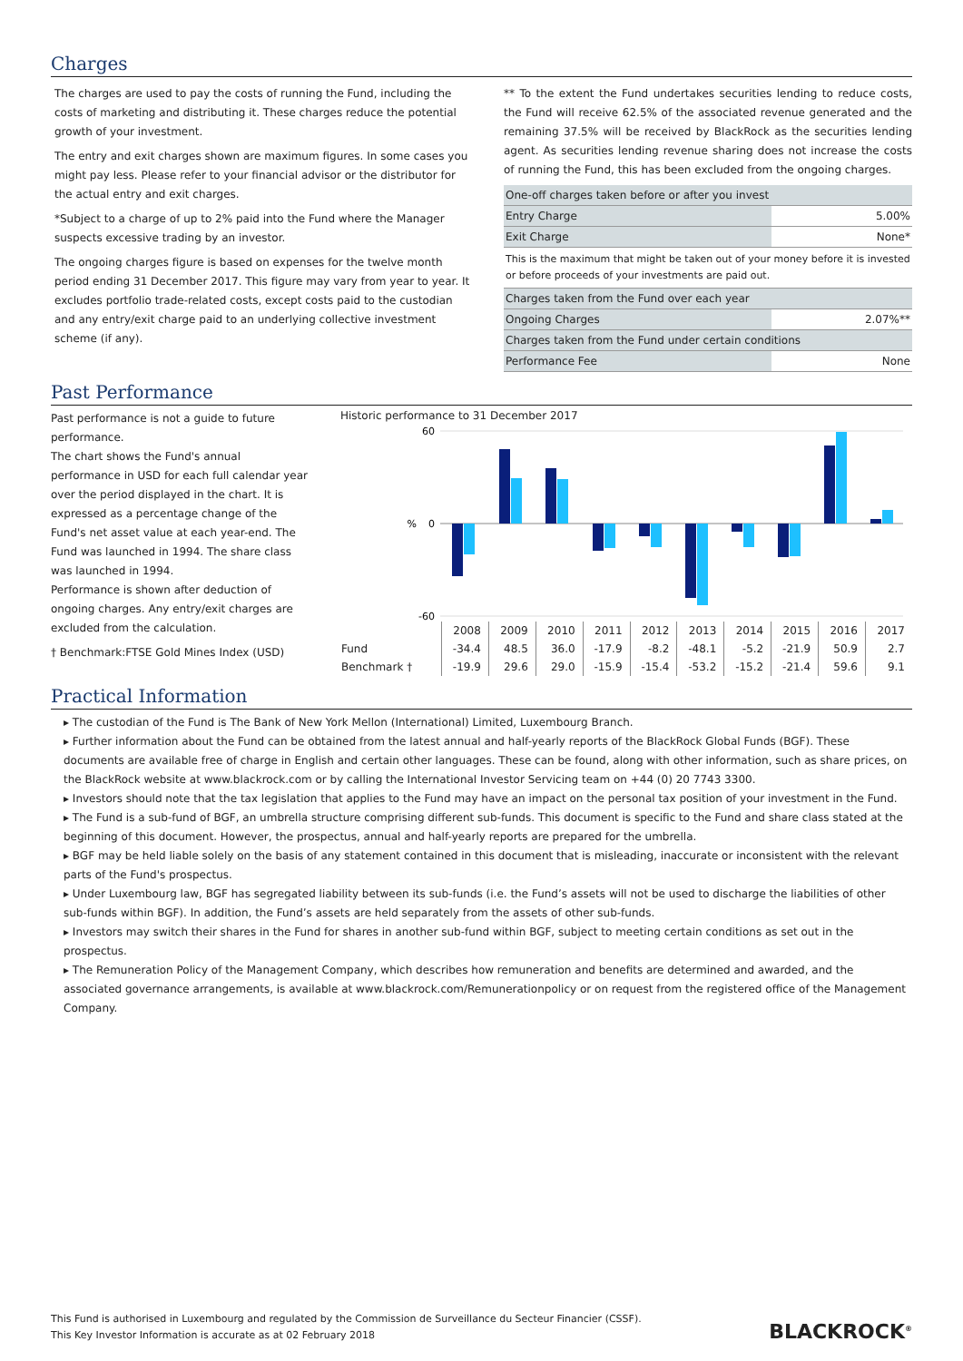Charges
The charges are used to pay the costs of running the Fund, including the costs of marketing and distributing it. These charges reduce the potential growth of your investment.
The entry and exit charges shown are maximum figures. In some cases you might pay less. Please refer to your financial advisor or the distributor for the actual entry and exit charges.
*Subject to a charge of up to 2% paid into the Fund where the Manager suspects excessive trading by an investor.
The ongoing charges figure is based on expenses for the twelve month period ending 31 December 2017. This figure may vary from year to year. It excludes portfolio trade-related costs, except costs paid to the custodian and any entry/exit charge paid to an underlying collective investment scheme (if any).
** To the extent the Fund undertakes securities lending to reduce costs, the Fund will receive 62.5% of the associated revenue generated and the remaining 37.5% will be received by BlackRock as the securities lending agent. As securities lending revenue sharing does not increase the costs of running the Fund, this has been excluded from the ongoing charges.
| One-off charges taken before or after you invest | |
| Entry Charge | 5.00% |
| Exit Charge | None* |
| This is the maximum that might be taken out of your money before it is invested or before proceeds of your investments are paid out. | |
| Charges taken from the Fund over each year | |
| Ongoing Charges | 2.07%** |
| Charges taken from the Fund under certain conditions | |
| Performance Fee | None |
Past Performance
Past performance is not a guide to future performance.
The chart shows the Fund's annual performance in USD for each full calendar year over the period displayed in the chart. It is expressed as a percentage change of the Fund's net asset value at each year-end. The Fund was launched in 1994. The share class was launched in 1994.
Performance is shown after deduction of ongoing charges. Any entry/exit charges are excluded from the calculation.
† Benchmark:FTSE Gold Mines Index (USD)
Historic performance to 31 December 2017
60
0
-60
%
| | 2008 | 2009 | 2010 | 2011 | 2012 | 2013 | 2014 | 2015 | 2016 | 2017 |
| Fund | -34.4 | 48.5 | 36.0 | -17.9 | -8.2 | -48.1 | -5.2 | -21.9 | 50.9 | 2.7 |
| Benchmark † | -19.9 | 29.6 | 29.0 | -15.9 | -15.4 | -53.2 | -15.2 | -21.4 | 59.6 | 9.1 |
Practical Information
▸ The custodian of the Fund is The Bank of New York Mellon (International) Limited, Luxembourg Branch.
▸ Further information about the Fund can be obtained from the latest annual and half-yearly reports of the BlackRock Global Funds (BGF). These documents are available free of charge in English and certain other languages. These can be found, along with other information, such as share prices, on the BlackRock website at www.blackrock.com or by calling the International Investor Servicing team on +44 (0) 20 7743 3300.
▸ Investors should note that the tax legislation that applies to the Fund may have an impact on the personal tax position of your investment in the Fund.
▸ The Fund is a sub-fund of BGF, an umbrella structure comprising different sub-funds. This document is specific to the Fund and share class stated at the beginning of this document. However, the prospectus, annual and half-yearly reports are prepared for the umbrella.
▸ BGF may be held liable solely on the basis of any statement contained in this document that is misleading, inaccurate or inconsistent with the relevant parts of the Fund's prospectus.
▸ Under Luxembourg law, BGF has segregated liability between its sub-funds (i.e. the Fund’s assets will not be used to discharge the liabilities of other sub-funds within BGF). In addition, the Fund’s assets are held separately from the assets of other sub-funds.
▸ Investors may switch their shares in the Fund for shares in another sub-fund within BGF, subject to meeting certain conditions as set out in the prospectus.
▸ The Remuneration Policy of the Management Company, which describes how remuneration and benefits are determined and awarded, and the associated governance arrangements, is available at www.blackrock.com/Remunerationpolicy or on request from the registered office of the Management Company.
This Fund is authorised in Luxembourg and regulated by the Commission de Surveillance du Secteur Financier (CSSF).
This Key Investor Information is accurate as at 02 February 2018
BLACKROCK<sup>®</sup>